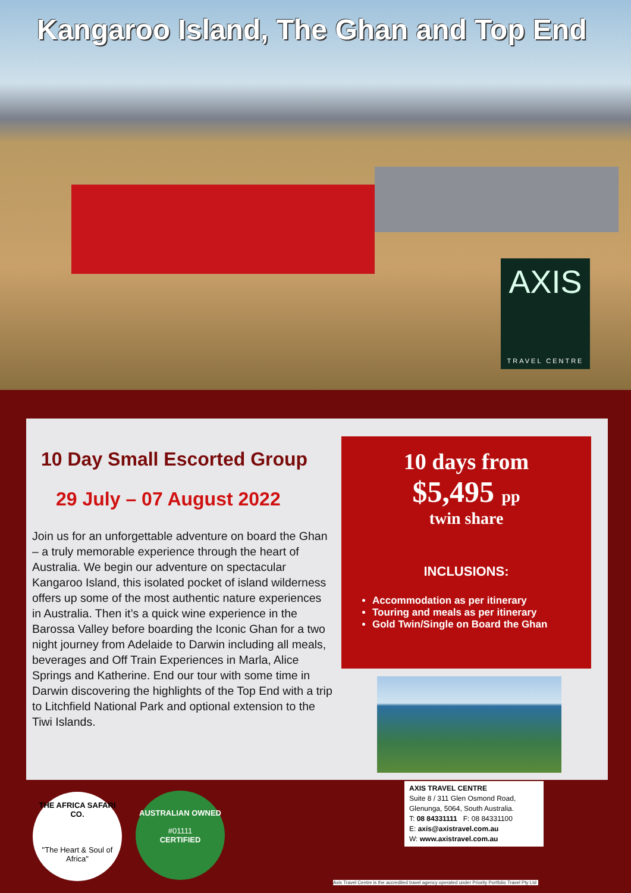Kangaroo Island, The Ghan and Top End
AXIS
TRAVEL CENTRE
10 Day Small Escorted Group
29 July – 07 August 2022
Join us for an unforgettable adventure on board the Ghan – a truly memorable experience through the heart of Australia. We begin our adventure on spectacular Kangaroo Island, this isolated pocket of island wilderness offers up some of the most authentic nature experiences in Australia. Then it’s a quick wine experience in the Barossa Valley before boarding the Iconic Ghan for a two night journey from Adelaide to Darwin including all meals, beverages and Off Train Experiences in Marla, Alice Springs and Katherine. End our tour with some time in Darwin discovering the highlights of the Top End with a trip to Litchfield National Park and optional extension to the Tiwi Islands.
10 days from
$5,495 pp
twin share
INCLUSIONS:
Accommodation as per itinerary
Touring and meals as per itinerary
Gold Twin/Single on Board the Ghan
THE AFRICA SAFARI CO.
"The Heart & Soul of Africa"
AUSTRALIAN OWNED
#01111
CERTIFIED
AXIS TRAVEL CENTRE
Suite 8 / 311 Glen Osmond Road,
Glenunga, 5064, South Australia.
T: 08 84331111 F: 08 84331100
E: axis@axistravel.com.au
W: www.axistravel.com.au
Axis Travel Centre is the accredited travel agency operated under Priority Portfolio Travel Pty Ltd